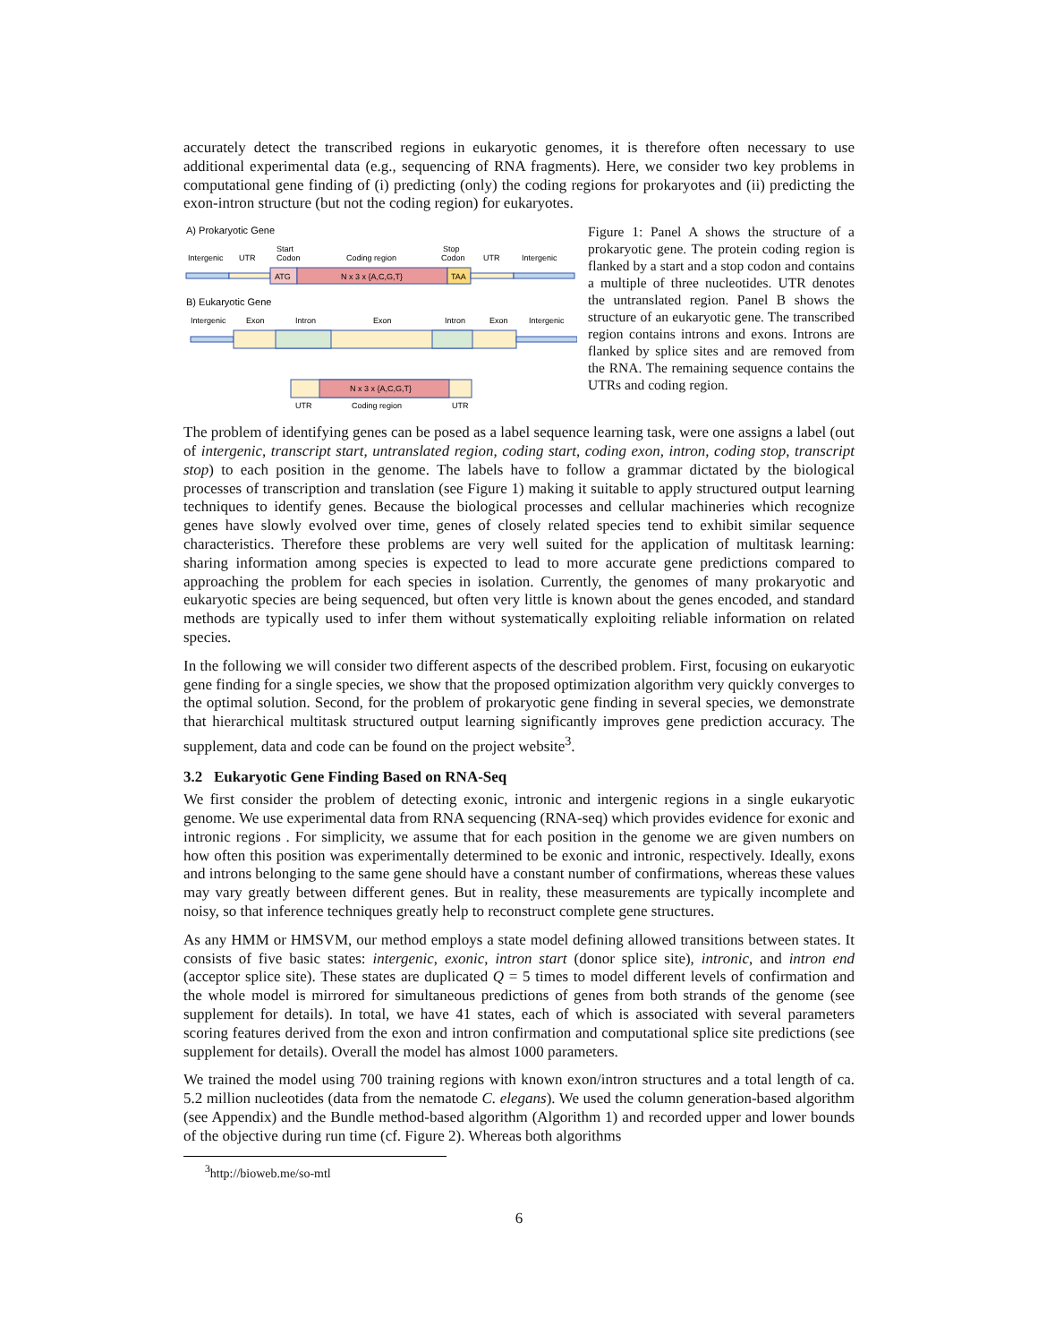accurately detect the transcribed regions in eukaryotic genomes, it is therefore often necessary to use additional experimental data (e.g., sequencing of RNA fragments). Here, we consider two key problems in computational gene finding of (i) predicting (only) the coding regions for prokaryotes and (ii) predicting the exon-intron structure (but not the coding region) for eukaryotes.
A) Prokaryotic Gene
Intergenic
UTR
Start
Codon
Coding region
Stop
Codon
UTR
Intergenic
ATG
N x 3 x {A,C,G,T}
TAA
B) Eukaryotic Gene
Intergenic
Exon
Intron
Exon
Intron
Exon
Intergenic
N x 3 x {A,C,G,T}
UTR
Coding region
UTR
Figure 1: Panel A shows the structure of a prokaryotic gene. The protein coding region is flanked by a start and a stop codon and contains a multiple of three nucleotides. UTR denotes the untranslated region. Panel B shows the structure of an eukaryotic gene. The transcribed region contains introns and exons. Introns are flanked by splice sites and are removed from the RNA. The remaining sequence contains the UTRs and coding region.
The problem of identifying genes can be posed as a label sequence learning task, were one assigns a label (out of intergenic, transcript start, untranslated region, coding start, coding exon, intron, coding stop, transcript stop) to each position in the genome. The labels have to follow a grammar dictated by the biological processes of transcription and translation (see Figure 1) making it suitable to apply structured output learning techniques to identify genes. Because the biological processes and cellular machineries which recognize genes have slowly evolved over time, genes of closely related species tend to exhibit similar sequence characteristics. Therefore these problems are very well suited for the application of multitask learning: sharing information among species is expected to lead to more accurate gene predictions compared to approaching the problem for each species in isolation. Currently, the genomes of many prokaryotic and eukaryotic species are being sequenced, but often very little is known about the genes encoded, and standard methods are typically used to infer them without systematically exploiting reliable information on related species.
In the following we will consider two different aspects of the described problem. First, focusing on eukaryotic gene finding for a single species, we show that the proposed optimization algorithm very quickly converges to the optimal solution. Second, for the problem of prokaryotic gene finding in several species, we demonstrate that hierarchical multitask structured output learning significantly improves gene prediction accuracy. The supplement, data and code can be found on the project website<sup>3</sup>.
3.2 Eukaryotic Gene Finding Based on RNA-Seq
We first consider the problem of detecting exonic, intronic and intergenic regions in a single eukaryotic genome. We use experimental data from RNA sequencing (RNA-seq) which provides evidence for exonic and intronic regions . For simplicity, we assume that for each position in the genome we are given numbers on how often this position was experimentally determined to be exonic and intronic, respectively. Ideally, exons and introns belonging to the same gene should have a constant number of confirmations, whereas these values may vary greatly between different genes. But in reality, these measurements are typically incomplete and noisy, so that inference techniques greatly help to reconstruct complete gene structures.
As any HMM or HMSVM, our method employs a state model defining allowed transitions between states. It consists of five basic states: intergenic, exonic, intron start (donor splice site), intronic, and intron end (acceptor splice site). These states are duplicated Q = 5 times to model different levels of confirmation and the whole model is mirrored for simultaneous predictions of genes from both strands of the genome (see supplement for details). In total, we have 41 states, each of which is associated with several parameters scoring features derived from the exon and intron confirmation and computational splice site predictions (see supplement for details). Overall the model has almost 1000 parameters.
We trained the model using 700 training regions with known exon/intron structures and a total length of ca. 5.2 million nucleotides (data from the nematode C. elegans). We used the column generation-based algorithm (see Appendix) and the Bundle method-based algorithm (Algorithm 1) and recorded upper and lower bounds of the objective during run time (cf. Figure 2). Whereas both algorithms
<sup>3</sup> http://bioweb.me/so-mtl
6